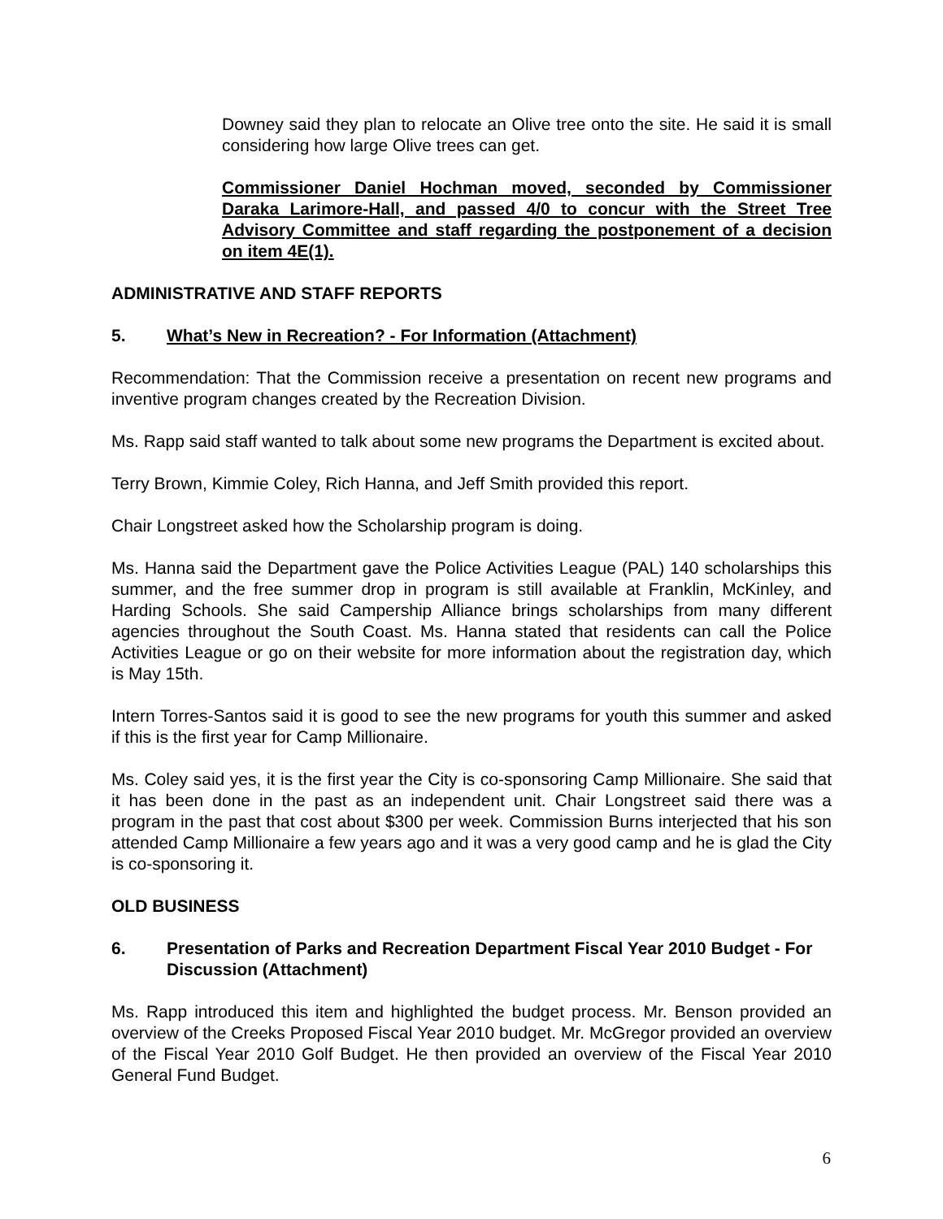Downey said they plan to relocate an Olive tree onto the site. He said it is small considering how large Olive trees can get.
Commissioner Daniel Hochman moved, seconded by Commissioner Daraka Larimore-Hall, and passed 4/0 to concur with the Street Tree Advisory Committee and staff regarding the postponement of a decision on item 4E(1).
ADMINISTRATIVE AND STAFF REPORTS
5. What’s New in Recreation? - For Information (Attachment)
Recommendation: That the Commission receive a presentation on recent new programs and inventive program changes created by the Recreation Division.
Ms. Rapp said staff wanted to talk about some new programs the Department is excited about.
Terry Brown, Kimmie Coley, Rich Hanna, and Jeff Smith provided this report.
Chair Longstreet asked how the Scholarship program is doing.
Ms. Hanna said the Department gave the Police Activities League (PAL) 140 scholarships this summer, and the free summer drop in program is still available at Franklin, McKinley, and Harding Schools. She said Campership Alliance brings scholarships from many different agencies throughout the South Coast. Ms. Hanna stated that residents can call the Police Activities League or go on their website for more information about the registration day, which is May 15th.
Intern Torres-Santos said it is good to see the new programs for youth this summer and asked if this is the first year for Camp Millionaire.
Ms. Coley said yes, it is the first year the City is co-sponsoring Camp Millionaire. She said that it has been done in the past as an independent unit. Chair Longstreet said there was a program in the past that cost about $300 per week. Commission Burns interjected that his son attended Camp Millionaire a few years ago and it was a very good camp and he is glad the City is co-sponsoring it.
OLD BUSINESS
6. Presentation of Parks and Recreation Department Fiscal Year 2010 Budget - For Discussion (Attachment)
Ms. Rapp introduced this item and highlighted the budget process. Mr. Benson provided an overview of the Creeks Proposed Fiscal Year 2010 budget. Mr. McGregor provided an overview of the Fiscal Year 2010 Golf Budget. He then provided an overview of the Fiscal Year 2010 General Fund Budget.
6